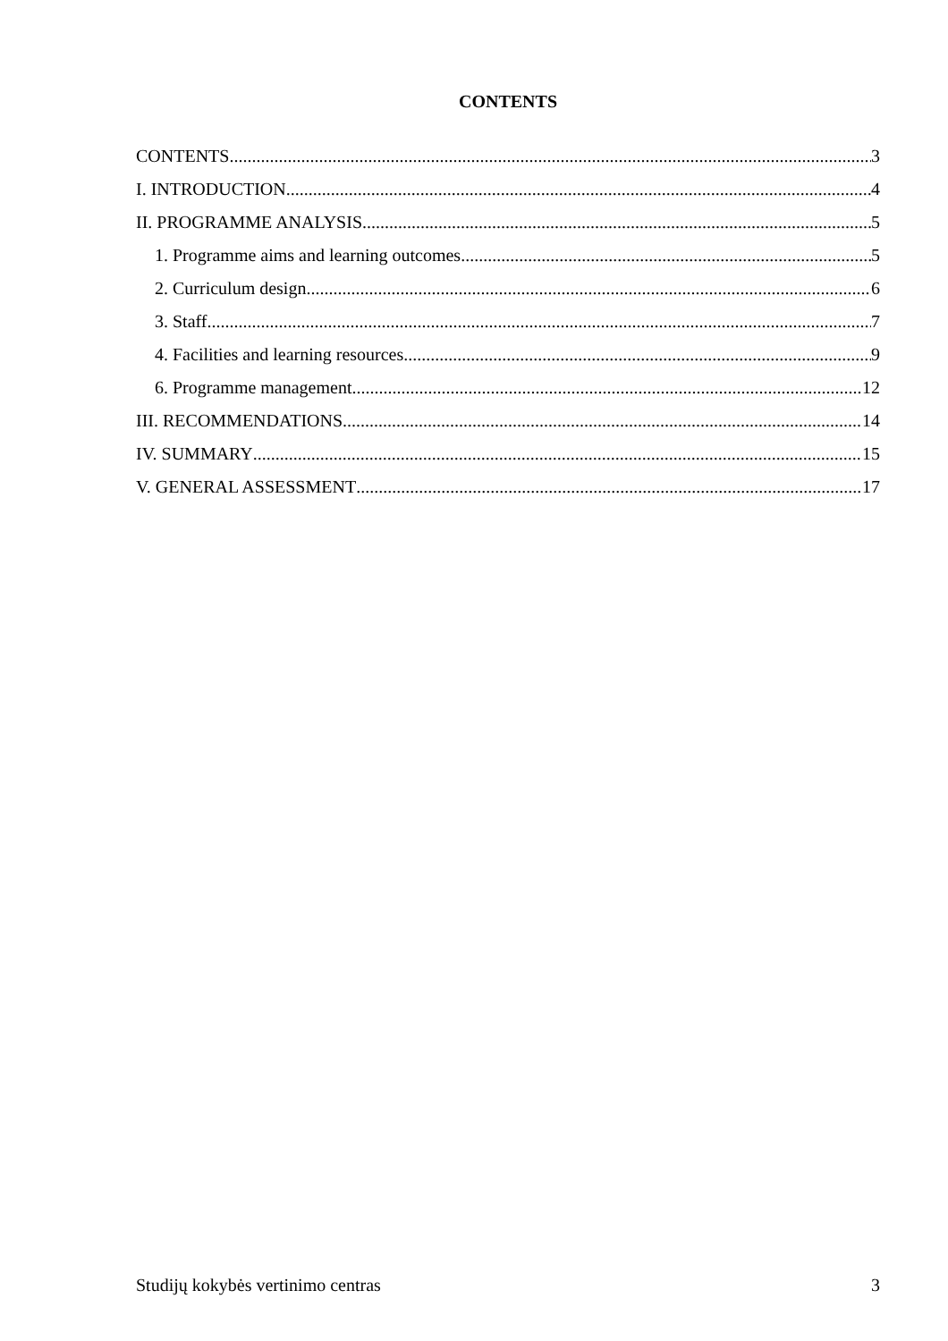CONTENTS
CONTENTS 3
I. INTRODUCTION 4
II. PROGRAMME ANALYSIS 5
1. Programme aims and learning outcomes 5
2. Curriculum design 6
3. Staff 7
4. Facilities and learning resources 9
6. Programme management 12
III. RECOMMENDATIONS 14
IV. SUMMARY 15
V. GENERAL ASSESSMENT 17
Studijų kokybės vertinimo centras 3